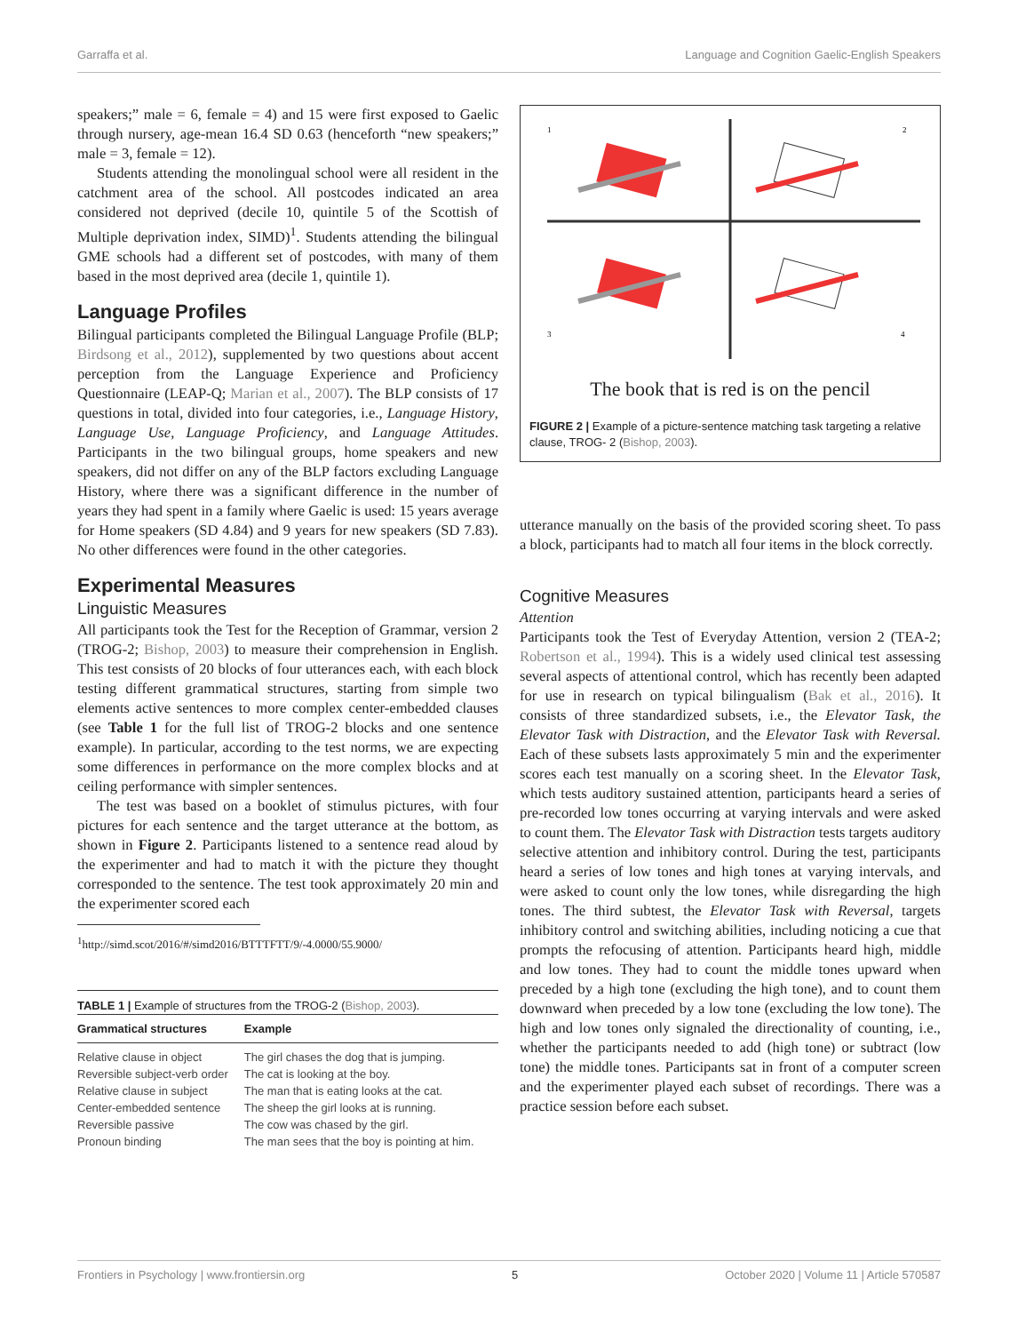Garraffa et al. Language and Cognition Gaelic-English Speakers
speakers;” male = 6, female = 4) and 15 were first exposed to Gaelic through nursery, age-mean 16.4 SD 0.63 (henceforth “new speakers;” male = 3, female = 12).
Students attending the monolingual school were all resident in the catchment area of the school. All postcodes indicated an area considered not deprived (decile 10, quintile 5 of the Scottish of Multiple deprivation index, SIMD)<sup>1</sup>. Students attending the bilingual GME schools had a different set of postcodes, with many of them based in the most deprived area (decile 1, quintile 1).
Language Profiles
Bilingual participants completed the Bilingual Language Profile (BLP; Birdsong et al., 2012), supplemented by two questions about accent perception from the Language Experience and Proficiency Questionnaire (LEAP-Q; Marian et al., 2007). The BLP consists of 17 questions in total, divided into four categories, i.e., Language History, Language Use, Language Proficiency, and Language Attitudes. Participants in the two bilingual groups, home speakers and new speakers, did not differ on any of the BLP factors excluding Language History, where there was a significant difference in the number of years they had spent in a family where Gaelic is used: 15 years average for Home speakers (SD 4.84) and 9 years for new speakers (SD 7.83). No other differences were found in the other categories.
Experimental Measures
Linguistic Measures
All participants took the Test for the Reception of Grammar, version 2 (TROG-2; Bishop, 2003) to measure their comprehension in English. This test consists of 20 blocks of four utterances each, with each block testing different grammatical structures, starting from simple two elements active sentences to more complex center-embedded clauses (see Table 1 for the full list of TROG-2 blocks and one sentence example). In particular, according to the test norms, we are expecting some differences in performance on the more complex blocks and at ceiling performance with simpler sentences.
The test was based on a booklet of stimulus pictures, with four pictures for each sentence and the target utterance at the bottom, as shown in Figure 2. Participants listened to a sentence read aloud by the experimenter and had to match it with the picture they thought corresponded to the sentence. The test took approximately 20 min and the experimenter scored each
<sup>1</sup> http://simd.scot/2016/#/simd2016/BTTTFTT/9/-4.0000/55.9000/
TABLE 1 | Example of structures from the TROG-2 ( Bishop, 2003 ).
| Grammatical structures | Example |
| --- | --- |
| Relative clause in object | The girl chases the dog that is jumping. |
| Reversible subject-verb order | The cat is looking at the boy. |
| Relative clause in subject | The man that is eating looks at the cat. |
| Center-embedded sentence | The sheep the girl looks at is running. |
| Reversible passive | The cow was chased by the girl. |
| Pronoun binding | The man sees that the boy is pointing at him. |
1
2
3
4
The book that is red is on the pencil
FIGURE 2 | Example of a picture-sentence matching task targeting a relative clause, TROG- 2 (Bishop, 2003).
utterance manually on the basis of the provided scoring sheet. To pass a block, participants had to match all four items in the block correctly.
Cognitive Measures
Attention
Participants took the Test of Everyday Attention, version 2 (TEA-2; Robertson et al., 1994). This is a widely used clinical test assessing several aspects of attentional control, which has recently been adapted for use in research on typical bilingualism (Bak et al., 2016). It consists of three standardized subsets, i.e., the Elevator Task, the Elevator Task with Distraction, and the Elevator Task with Reversal. Each of these subsets lasts approximately 5 min and the experimenter scores each test manually on a scoring sheet. In the Elevator Task, which tests auditory sustained attention, participants heard a series of pre-recorded low tones occurring at varying intervals and were asked to count them. The Elevator Task with Distraction tests targets auditory selective attention and inhibitory control. During the test, participants heard a series of low tones and high tones at varying intervals, and were asked to count only the low tones, while disregarding the high tones. The third subtest, the Elevator Task with Reversal, targets inhibitory control and switching abilities, including noticing a cue that prompts the refocusing of attention. Participants heard high, middle and low tones. They had to count the middle tones upward when preceded by a high tone (excluding the high tone), and to count them downward when preceded by a low tone (excluding the low tone). The high and low tones only signaled the directionality of counting, i.e., whether the participants needed to add (high tone) or subtract (low tone) the middle tones. Participants sat in front of a computer screen and the experimenter played each subset of recordings. There was a practice session before each subset.
Frontiers in Psychology | www.frontiersin.org 5 October 2020 | Volume 11 | Article 570587